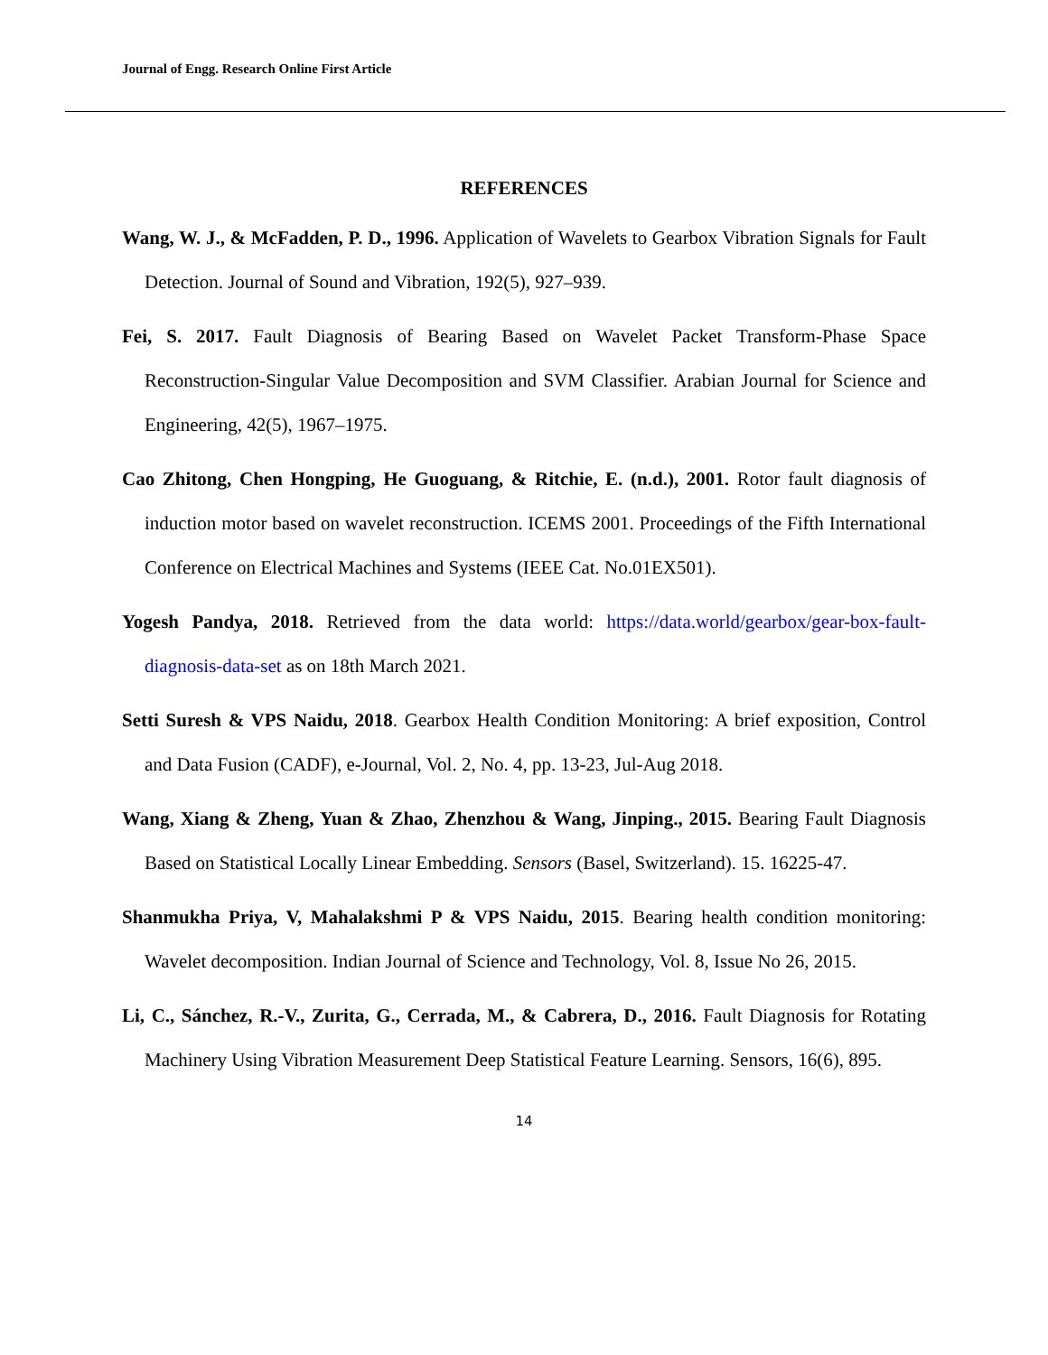Journal of Engg. Research Online First Article
REFERENCES
Wang, W. J., & McFadden, P. D., 1996. Application of Wavelets to Gearbox Vibration Signals for Fault Detection. Journal of Sound and Vibration, 192(5), 927–939.
Fei, S. 2017. Fault Diagnosis of Bearing Based on Wavelet Packet Transform-Phase Space Reconstruction-Singular Value Decomposition and SVM Classifier. Arabian Journal for Science and Engineering, 42(5), 1967–1975.
Cao Zhitong, Chen Hongping, He Guoguang, & Ritchie, E. (n.d.), 2001. Rotor fault diagnosis of induction motor based on wavelet reconstruction. ICEMS 2001. Proceedings of the Fifth International Conference on Electrical Machines and Systems (IEEE Cat. No.01EX501).
Yogesh Pandya, 2018. Retrieved from the data world: https://data.world/gearbox/gear-box-fault-diagnosis-data-set as on 18th March 2021.
Setti Suresh & VPS Naidu, 2018. Gearbox Health Condition Monitoring: A brief exposition, Control and Data Fusion (CADF), e-Journal, Vol. 2, No. 4, pp. 13-23, Jul-Aug 2018.
Wang, Xiang & Zheng, Yuan & Zhao, Zhenzhou & Wang, Jinping., 2015. Bearing Fault Diagnosis Based on Statistical Locally Linear Embedding. Sensors (Basel, Switzerland). 15. 16225-47.
Shanmukha Priya, V, Mahalakshmi P & VPS Naidu, 2015. Bearing health condition monitoring: Wavelet decomposition. Indian Journal of Science and Technology, Vol. 8, Issue No 26, 2015.
Li, C., Sánchez, R.-V., Zurita, G., Cerrada, M., & Cabrera, D., 2016. Fault Diagnosis for Rotating Machinery Using Vibration Measurement Deep Statistical Feature Learning. Sensors, 16(6), 895.
14